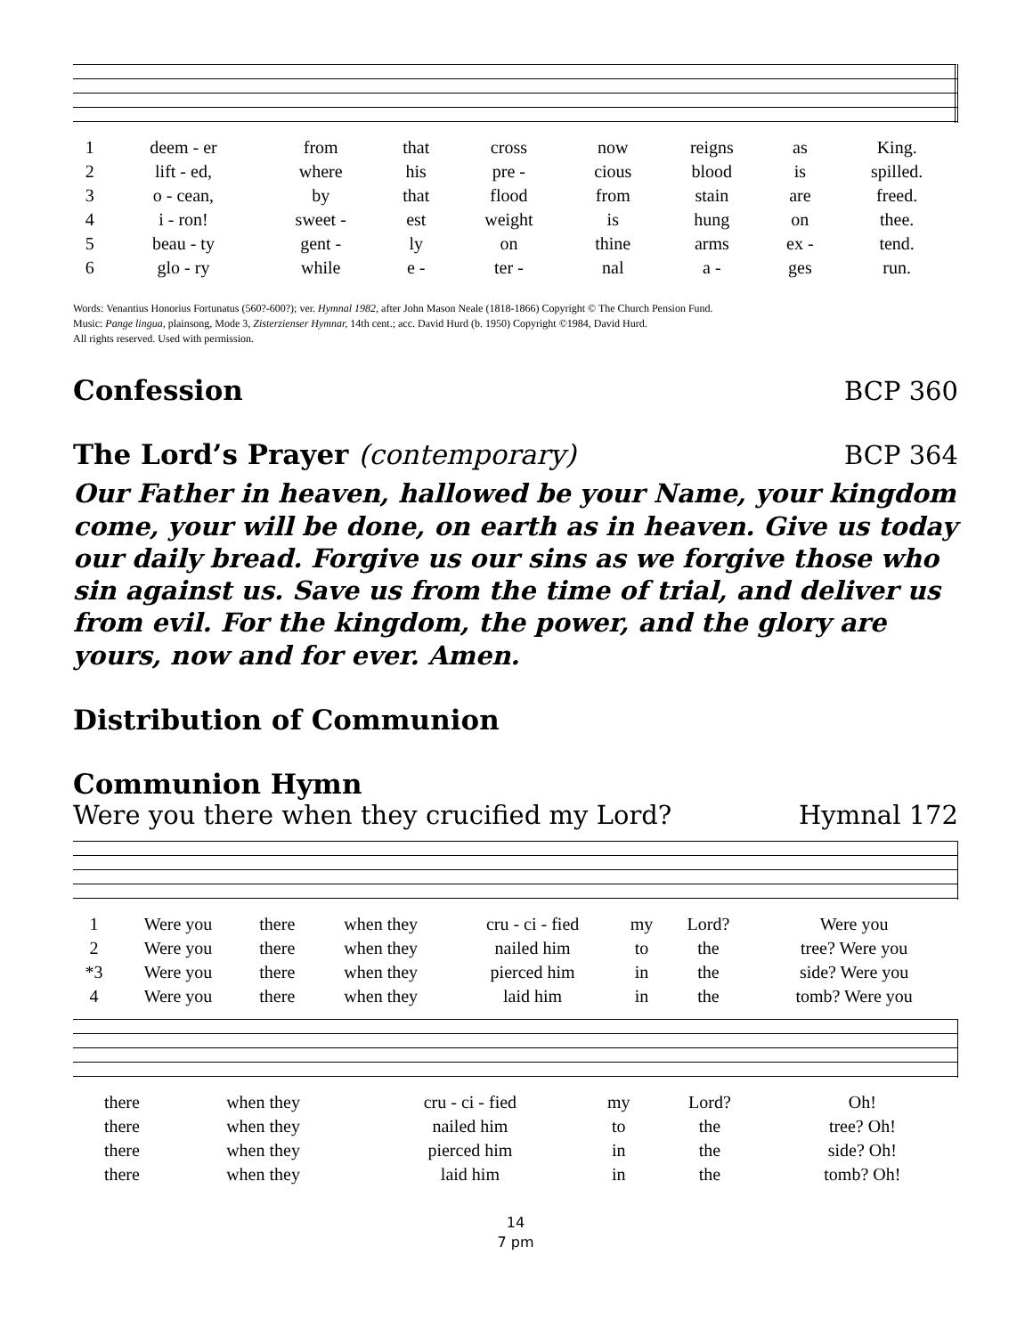| 1 | deem - er | from | that | cross | now | reigns | as | King. |
| 2 | lift - ed, | where | his | pre - | cious | blood | is | spilled. |
| 3 | o - cean, | by | that | flood | from | stain | are | freed. |
| 4 | i - ron! | sweet - | est | weight | is | hung | on | thee. |
| 5 | beau - ty | gent - | ly | on | thine | arms | ex - | tend. |
| 6 | glo - ry | while | e - | ter - | nal | a - | ges | run. |
Words: Venantius Honorius Fortunatus (560?-600?); ver. Hymnal 1982, after John Mason Neale (1818-1866) Copyright © The Church Pension Fund.
Music: Pange lingua, plainsong, Mode 3, Zisterzienser Hymnar, 14th cent.; acc. David Hurd (b. 1950) Copyright ©1984, David Hurd.
All rights reserved. Used with permission.
Confession BCP 360
The Lord’s Prayer (contemporary)
BCP 364
Our Father in heaven, hallowed be your Name, your kingdom come, your will be done, on earth as in heaven. Give us today our daily bread. Forgive us our sins as we forgive those who sin against us. Save us from the time of trial, and deliver us from evil. For the kingdom, the power, and the glory are yours, now and for ever. Amen.
Distribution of Communion
Communion Hymn
Were you there when they crucified my Lord? Hymnal 172
| 1 | Were you | there | when they | cru - ci - fied | my | Lord? | Were you |
| 2 | Were you | there | when they | nailed him | to | the | tree? Were you |
| *3 | Were you | there | when they | pierced him | in | the | side? Were you |
| 4 | Were you | there | when they | laid him | in | the | tomb? Were you |
| there | when they | cru - ci - fied | my | Lord? | Oh! |
| there | when they | nailed him | to | the | tree? Oh! |
| there | when they | pierced him | in | the | side? Oh! |
| there | when they | laid him | in | the | tomb? Oh! |
14
7 pm